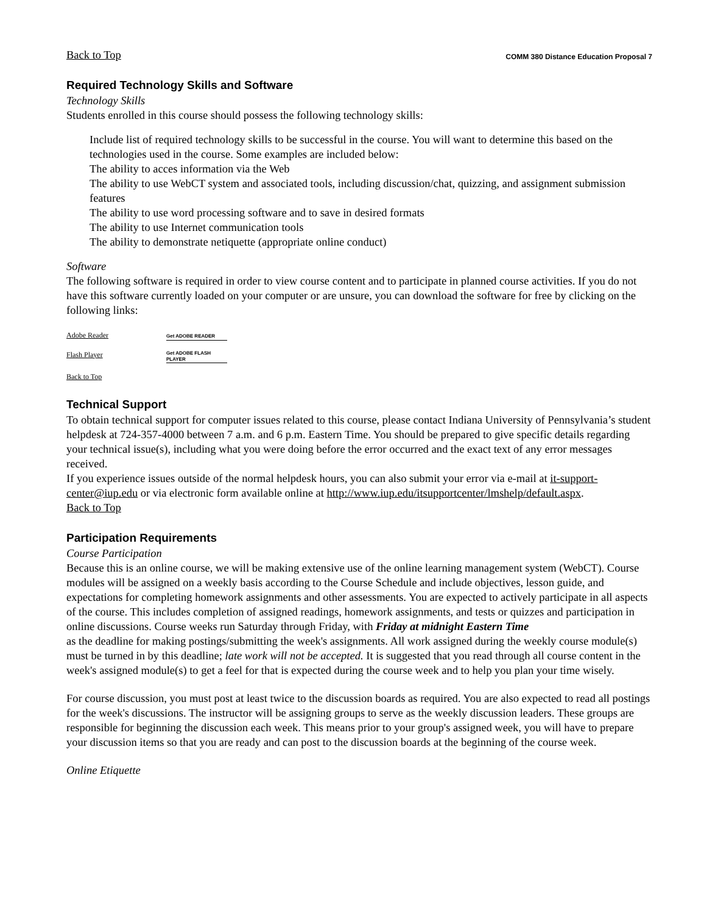Back to Top COMM 380 Distance Education Proposal 7
Required Technology Skills and Software
Technology Skills
Students enrolled in this course should possess the following technology skills:
Include list of required technology skills to be successful in the course. You will want to determine this based on the technologies used in the course. Some examples are included below:
The ability to acces information via the Web
The ability to use WebCT system and associated tools, including discussion/chat, quizzing, and assignment submission features
The ability to use word processing software and to save in desired formats
The ability to use Internet communication tools
The ability to demonstrate netiquette (appropriate online conduct)
Software
The following software is required in order to view course content and to participate in planned course activities. If you do not have this software currently loaded on your computer or are unsure, you can download the software for free by clicking on the following links:
Adobe Reader
Flash Player
Get ADOBE READER
Get ADOBE FLASH PLAYER
Back to Top
Technical Support
To obtain technical support for computer issues related to this course, please contact Indiana University of Pennsylvania’s student helpdesk at 724-357-4000 between 7 a.m. and 6 p.m. Eastern Time. You should be prepared to give specific details regarding your technical issue(s), including what you were doing before the error occurred and the exact text of any error messages received.
If you experience issues outside of the normal helpdesk hours, you can also submit your error via e-mail at it-support-center@iup.edu or via electronic form available online at http://www.iup.edu/itsupportcenter/lmshelp/default.aspx.
Back to Top
Participation Requirements
Course Participation
Because this is an online course, we will be making extensive use of the online learning management system (WebCT). Course modules will be assigned on a weekly basis according to the Course Schedule and include objectives, lesson guide, and expectations for completing homework assignments and other assessments. You are expected to actively participate in all aspects of the course. This includes completion of assigned readings, homework assignments, and tests or quizzes and participation in online discussions. Course weeks run Saturday through Friday, with Friday at midnight Eastern Time
as the deadline for making postings/submitting the week's assignments. All work assigned during the weekly course module(s) must be turned in by this deadline; late work will not be accepted. It is suggested that you read through all course content in the week's assigned module(s) to get a feel for that is expected during the course week and to help you plan your time wisely.
For course discussion, you must post at least twice to the discussion boards as required. You are also expected to read all postings for the week's discussions. The instructor will be assigning groups to serve as the weekly discussion leaders. These groups are responsible for beginning the discussion each week. This means prior to your group's assigned week, you will have to prepare your discussion items so that you are ready and can post to the discussion boards at the beginning of the course week.
Online Etiquette